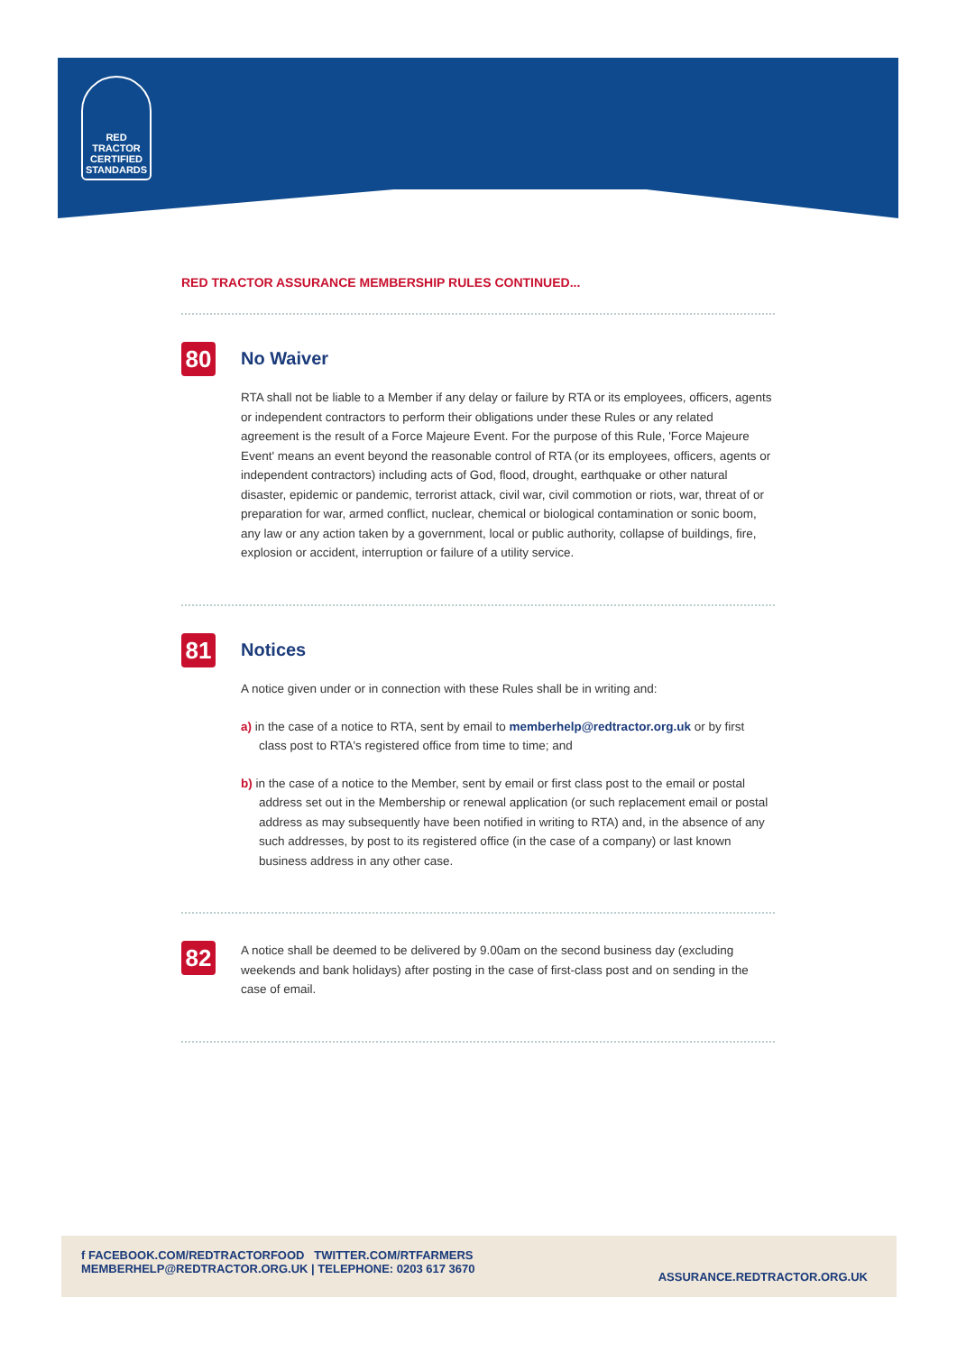RED TRACTOR
CERTIFIED
STANDARDS
RED TRACTOR ASSURANCE MEMBERSHIP RULES CONTINUED...
80
No Waiver
RTA shall not be liable to a Member if any delay or failure by RTA or its employees, officers, agents or independent contractors to perform their obligations under these Rules or any related agreement is the result of a Force Majeure Event. For the purpose of this Rule, 'Force Majeure Event' means an event beyond the reasonable control of RTA (or its employees, officers, agents or independent contractors) including acts of God, flood, drought, earthquake or other natural disaster, epidemic or pandemic, terrorist attack, civil war, civil commotion or riots, war, threat of or preparation for war, armed conflict, nuclear, chemical or biological contamination or sonic boom, any law or any action taken by a government, local or public authority, collapse of buildings, fire, explosion or accident, interruption or failure of a utility service.
81
Notices
A notice given under or in connection with these Rules shall be in writing and:
a) in the case of a notice to RTA, sent by email to memberhelp@redtractor.org.uk or by first class post to RTA's registered office from time to time; and
b) in the case of a notice to the Member, sent by email or first class post to the email or postal address set out in the Membership or renewal application (or such replacement email or postal address as may subsequently have been notified in writing to RTA) and, in the absence of any such addresses, by post to its registered office (in the case of a company) or last known business address in any other case.
82
A notice shall be deemed to be delivered by 9.00am on the second business day (excluding weekends and bank holidays) after posting in the case of first-class post and on sending in the case of email.
f FACEBOOK.COM/REDTRACTORFOOD TWITTER.COM/RTFARMERS
MEMBERHELP@REDTRACTOR.ORG.UK | TELEPHONE: 0203 617 3670
ASSURANCE.REDTRACTOR.ORG.UK